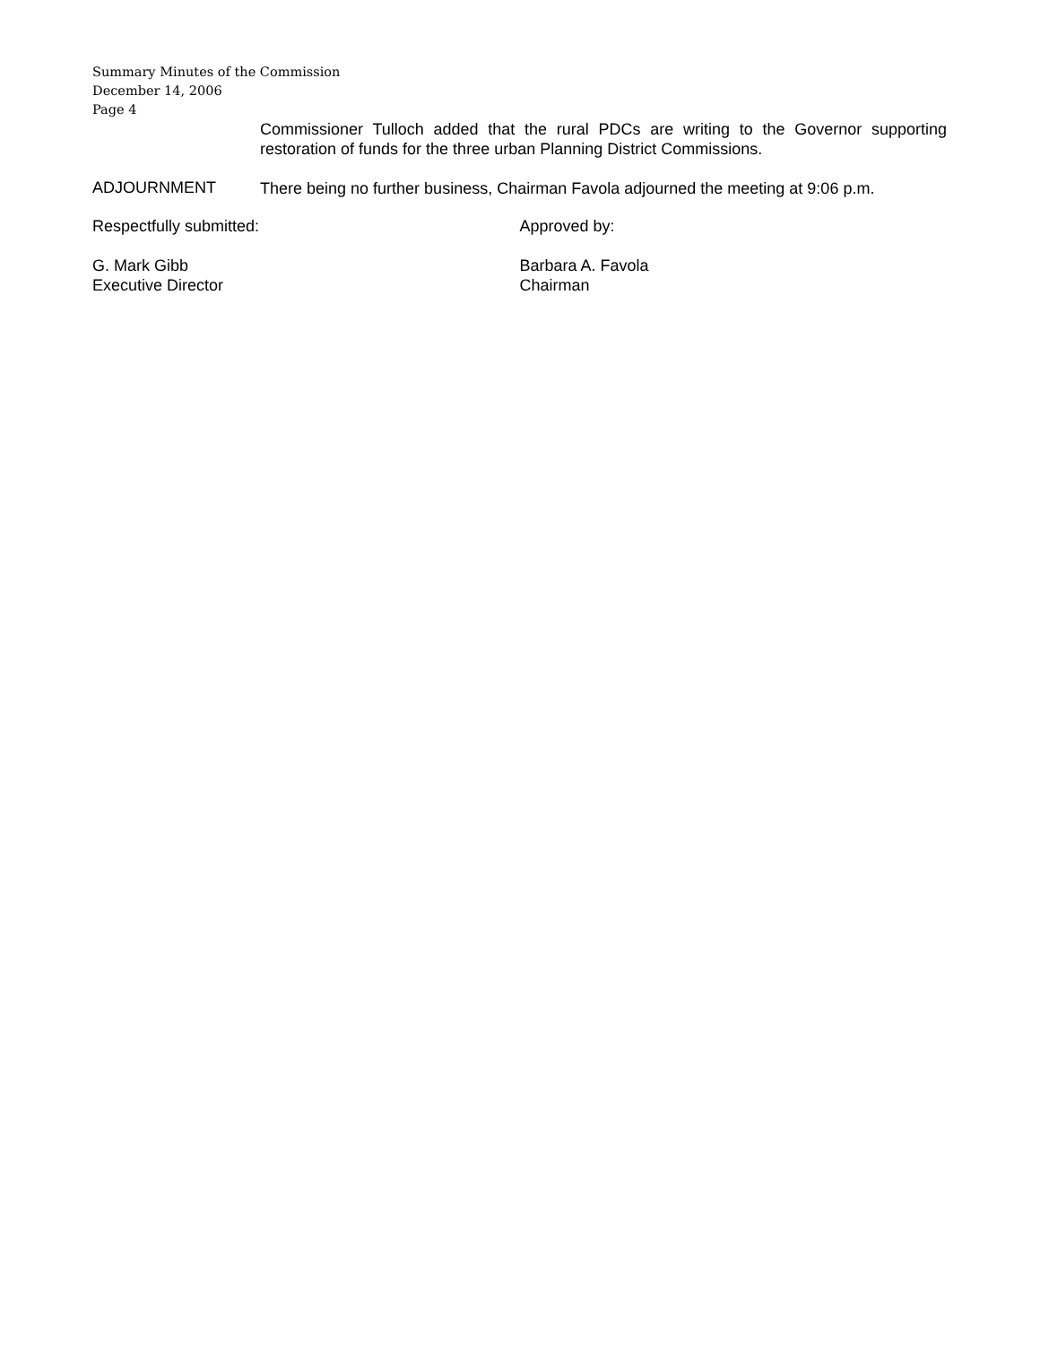Summary Minutes of the Commission
December 14, 2006
Page 4
Commissioner Tulloch added that the rural PDCs are writing to the Governor supporting restoration of funds for the three urban Planning District Commissions.
ADJOURNMENT
There being no further business, Chairman Favola adjourned the meeting at 9:06 p.m.
Respectfully submitted: Approved by:
G. Mark Gibb
Executive Director
Barbara A. Favola
Chairman